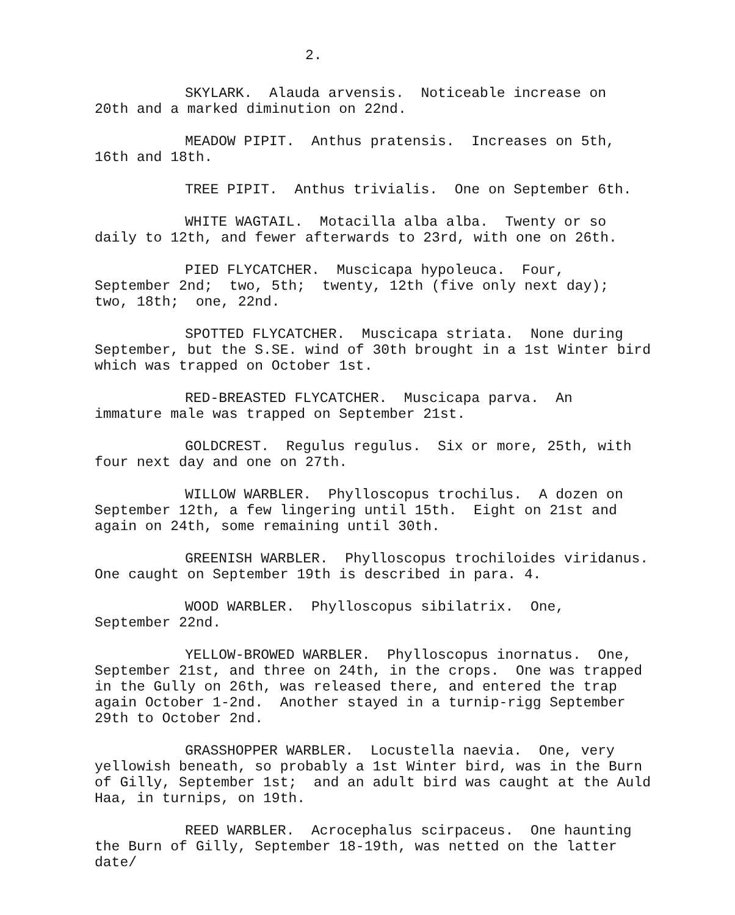2.
SKYLARK. Alauda arvensis. Noticeable increase on 20th and a marked diminution on 22nd.
MEADOW PIPIT. Anthus pratensis. Increases on 5th, 16th and 18th.
TREE PIPIT. Anthus trivialis. One on September 6th.
WHITE WAGTAIL. Motacilla alba alba. Twenty or so daily to 12th, and fewer afterwards to 23rd, with one on 26th.
PIED FLYCATCHER. Muscicapa hypoleuca. Four, September 2nd; two, 5th; twenty, 12th (five only next day); two, 18th; one, 22nd.
SPOTTED FLYCATCHER. Muscicapa striata. None during September, but the S.SE. wind of 30th brought in a 1st Winter bird which was trapped on October 1st.
RED-BREASTED FLYCATCHER. Muscicapa parva. An immature male was trapped on September 21st.
GOLDCREST. Regulus regulus. Six or more, 25th, with four next day and one on 27th.
WILLOW WARBLER. Phylloscopus trochilus. A dozen on September 12th, a few lingering until 15th. Eight on 21st and again on 24th, some remaining until 30th.
GREENISH WARBLER. Phylloscopus trochiloides viridanus. One caught on September 19th is described in para. 4.
WOOD WARBLER. Phylloscopus sibilatrix. One, September 22nd.
YELLOW-BROWED WARBLER. Phylloscopus inornatus. One, September 21st, and three on 24th, in the crops. One was trapped in the Gully on 26th, was released there, and entered the trap again October 1-2nd. Another stayed in a turnip-rigg September 29th to October 2nd.
GRASSHOPPER WARBLER. Locustella naevia. One, very yellowish beneath, so probably a 1st Winter bird, was in the Burn of Gilly, September 1st; and an adult bird was caught at the Auld Haa, in turnips, on 19th.
REED WARBLER. Acrocephalus scirpaceus. One haunting the Burn of Gilly, September 18-19th, was netted on the latter date/